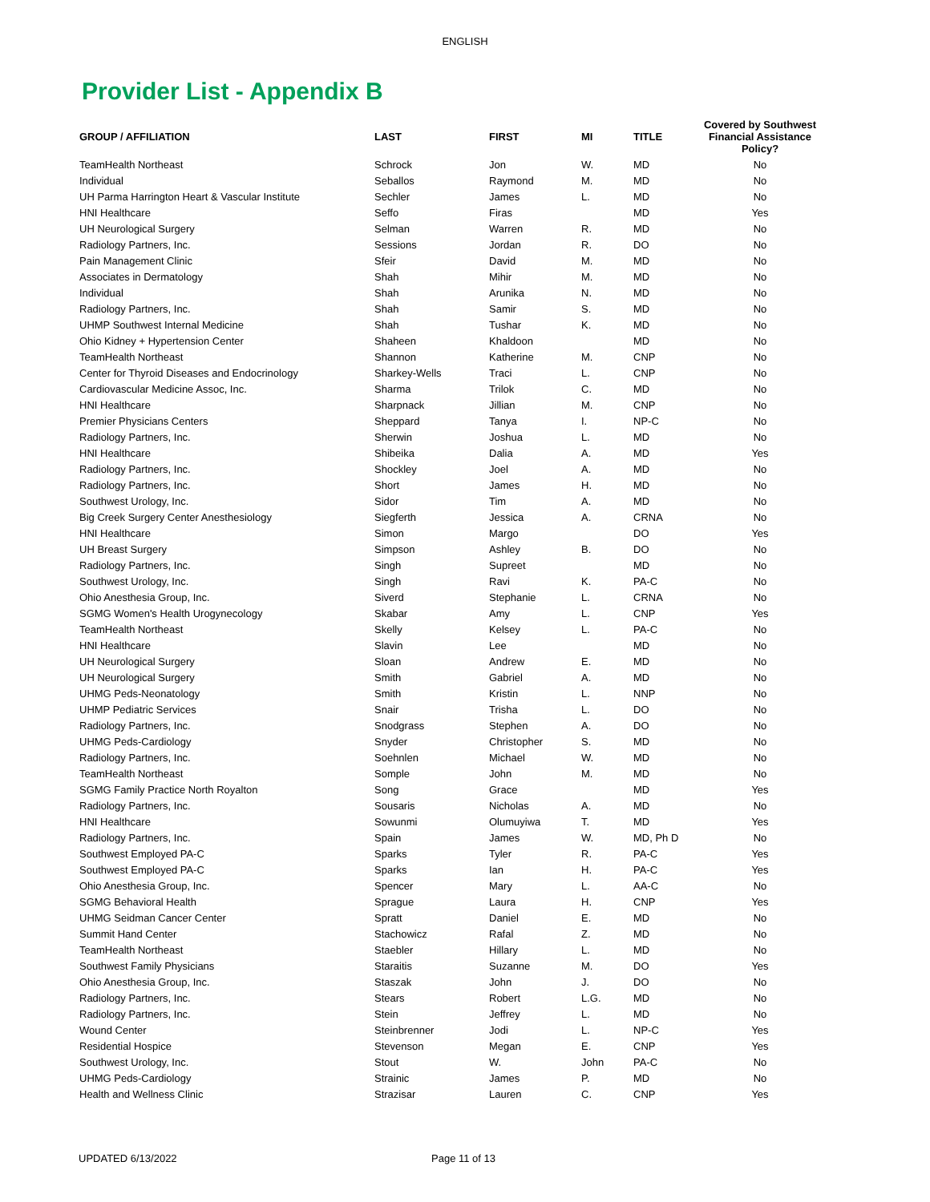ENGLISH
Provider List - Appendix B
| GROUP / AFFILIATION | LAST | FIRST | MI | TITLE | Covered by Southwest Financial Assistance Policy? |
| --- | --- | --- | --- | --- | --- |
| TeamHealth Northeast | Schrock | Jon | W. | MD | No |
| Individual | Seballos | Raymond | M. | MD | No |
| UH Parma Harrington Heart & Vascular Institute | Sechler | James | L. | MD | No |
| HNI Healthcare | Seffo | Firas | | MD | Yes |
| UH Neurological Surgery | Selman | Warren | R. | MD | No |
| Radiology Partners, Inc. | Sessions | Jordan | R. | DO | No |
| Pain Management Clinic | Sfeir | David | M. | MD | No |
| Associates in Dermatology | Shah | Mihir | M. | MD | No |
| Individual | Shah | Arunika | N. | MD | No |
| Radiology Partners, Inc. | Shah | Samir | S. | MD | No |
| UHMP Southwest Internal Medicine | Shah | Tushar | K. | MD | No |
| Ohio Kidney + Hypertension Center | Shaheen | Khaldoon | | MD | No |
| TeamHealth Northeast | Shannon | Katherine | M. | CNP | No |
| Center for Thyroid Diseases and Endocrinology | Sharkey-Wells | Traci | L. | CNP | No |
| Cardiovascular Medicine Assoc, Inc. | Sharma | Trilok | C. | MD | No |
| HNI Healthcare | Sharpnack | Jillian | M. | CNP | No |
| Premier Physicians Centers | Sheppard | Tanya | I. | NP-C | No |
| Radiology Partners, Inc. | Sherwin | Joshua | L. | MD | No |
| HNI Healthcare | Shibeika | Dalia | A. | MD | Yes |
| Radiology Partners, Inc. | Shockley | Joel | A. | MD | No |
| Radiology Partners, Inc. | Short | James | H. | MD | No |
| Southwest Urology, Inc. | Sidor | Tim | A. | MD | No |
| Big Creek Surgery Center Anesthesiology | Siegferth | Jessica | A. | CRNA | No |
| HNI Healthcare | Simon | Margo | | DO | Yes |
| UH Breast Surgery | Simpson | Ashley | B. | DO | No |
| Radiology Partners, Inc. | Singh | Supreet | | MD | No |
| Southwest Urology, Inc. | Singh | Ravi | K. | PA-C | No |
| Ohio Anesthesia Group, Inc. | Siverd | Stephanie | L. | CRNA | No |
| SGMG Women's Health Urogynecology | Skabar | Amy | L. | CNP | Yes |
| TeamHealth Northeast | Skelly | Kelsey | L. | PA-C | No |
| HNI Healthcare | Slavin | Lee | | MD | No |
| UH Neurological Surgery | Sloan | Andrew | E. | MD | No |
| UH Neurological Surgery | Smith | Gabriel | A. | MD | No |
| UHMG Peds-Neonatology | Smith | Kristin | L. | NNP | No |
| UHMP Pediatric Services | Snair | Trisha | L. | DO | No |
| Radiology Partners, Inc. | Snodgrass | Stephen | A. | DO | No |
| UHMG Peds-Cardiology | Snyder | Christopher | S. | MD | No |
| Radiology Partners, Inc. | Soehnlen | Michael | W. | MD | No |
| TeamHealth Northeast | Somple | John | M. | MD | No |
| SGMG Family Practice North Royalton | Song | Grace | | MD | Yes |
| Radiology Partners, Inc. | Sousaris | Nicholas | A. | MD | No |
| HNI Healthcare | Sowunmi | Olumuyiwa | T. | MD | Yes |
| Radiology Partners, Inc. | Spain | James | W. | MD, Ph D | No |
| Southwest Employed PA-C | Sparks | Tyler | R. | PA-C | Yes |
| Southwest Employed PA-C | Sparks | Ian | H. | PA-C | Yes |
| Ohio Anesthesia Group, Inc. | Spencer | Mary | L. | AA-C | No |
| SGMG Behavioral Health | Sprague | Laura | H. | CNP | Yes |
| UHMG Seidman Cancer Center | Spratt | Daniel | E. | MD | No |
| Summit Hand Center | Stachowicz | Rafal | Z. | MD | No |
| TeamHealth Northeast | Staebler | Hillary | L. | MD | No |
| Southwest Family Physicians | Staraitis | Suzanne | M. | DO | Yes |
| Ohio Anesthesia Group, Inc. | Staszak | John | J. | DO | No |
| Radiology Partners, Inc. | Stears | Robert | L.G. | MD | No |
| Radiology Partners, Inc. | Stein | Jeffrey | L. | MD | No |
| Wound Center | Steinbrenner | Jodi | L. | NP-C | Yes |
| Residential Hospice | Stevenson | Megan | E. | CNP | Yes |
| Southwest Urology, Inc. | Stout | W. | John | PA-C | No |
| UHMG Peds-Cardiology | Strainic | James | P. | MD | No |
| Health and Wellness Clinic | Strazisar | Lauren | C. | CNP | Yes |
UPDATED 6/13/2022 Page 11 of 13